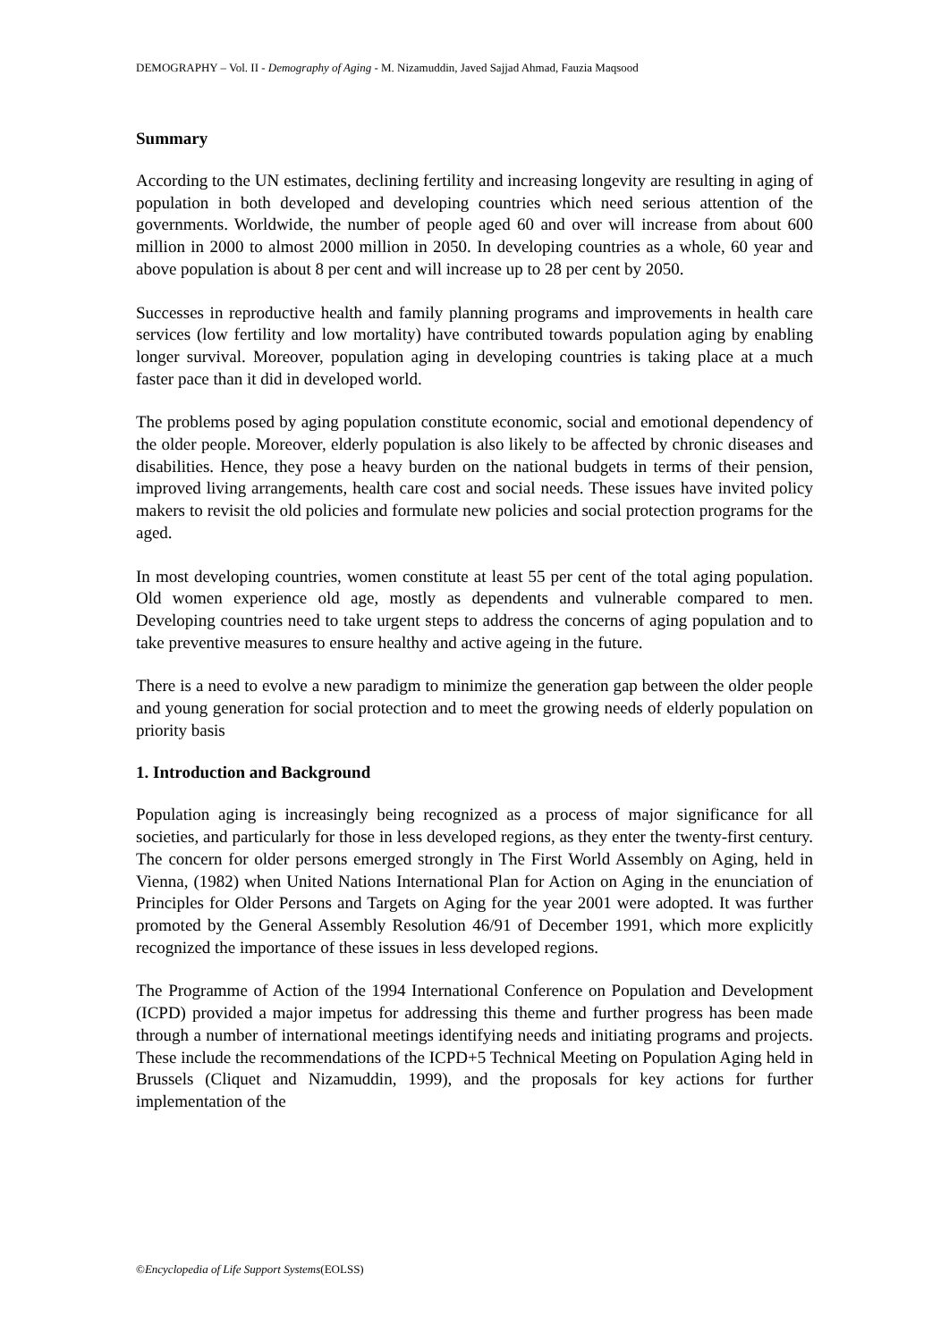DEMOGRAPHY – Vol. II - Demography of Aging - M. Nizamuddin, Javed Sajjad Ahmad, Fauzia Maqsood
Summary
According to the UN estimates, declining fertility and increasing longevity are resulting in aging of population in both developed and developing countries which need serious attention of the governments. Worldwide, the number of people aged 60 and over will increase from about 600 million in 2000 to almost 2000 million in 2050. In developing countries as a whole, 60 year and above population is about 8 per cent and will increase up to 28 per cent by 2050.
Successes in reproductive health and family planning programs and improvements in health care services (low fertility and low mortality) have contributed towards population aging by enabling longer survival. Moreover, population aging in developing countries is taking place at a much faster pace than it did in developed world.
The problems posed by aging population constitute economic, social and emotional dependency of the older people. Moreover, elderly population is also likely to be affected by chronic diseases and disabilities. Hence, they pose a heavy burden on the national budgets in terms of their pension, improved living arrangements, health care cost and social needs. These issues have invited policy makers to revisit the old policies and formulate new policies and social protection programs for the aged.
In most developing countries, women constitute at least 55 per cent of the total aging population. Old women experience old age, mostly as dependents and vulnerable compared to men. Developing countries need to take urgent steps to address the concerns of aging population and to take preventive measures to ensure healthy and active ageing in the future.
There is a need to evolve a new paradigm to minimize the generation gap between the older people and young generation for social protection and to meet the growing needs of elderly population on priority basis
1. Introduction and Background
Population aging is increasingly being recognized as a process of major significance for all societies, and particularly for those in less developed regions, as they enter the twenty-first century. The concern for older persons emerged strongly in The First World Assembly on Aging, held in Vienna, (1982) when United Nations International Plan for Action on Aging in the enunciation of Principles for Older Persons and Targets on Aging for the year 2001 were adopted. It was further promoted by the General Assembly Resolution 46/91 of December 1991, which more explicitly recognized the importance of these issues in less developed regions.
The Programme of Action of the 1994 International Conference on Population and Development (ICPD) provided a major impetus for addressing this theme and further progress has been made through a number of international meetings identifying needs and initiating programs and projects. These include the recommendations of the ICPD+5 Technical Meeting on Population Aging held in Brussels (Cliquet and Nizamuddin, 1999), and the proposals for key actions for further implementation of the
©Encyclopedia of Life Support Systems(EOLSS)